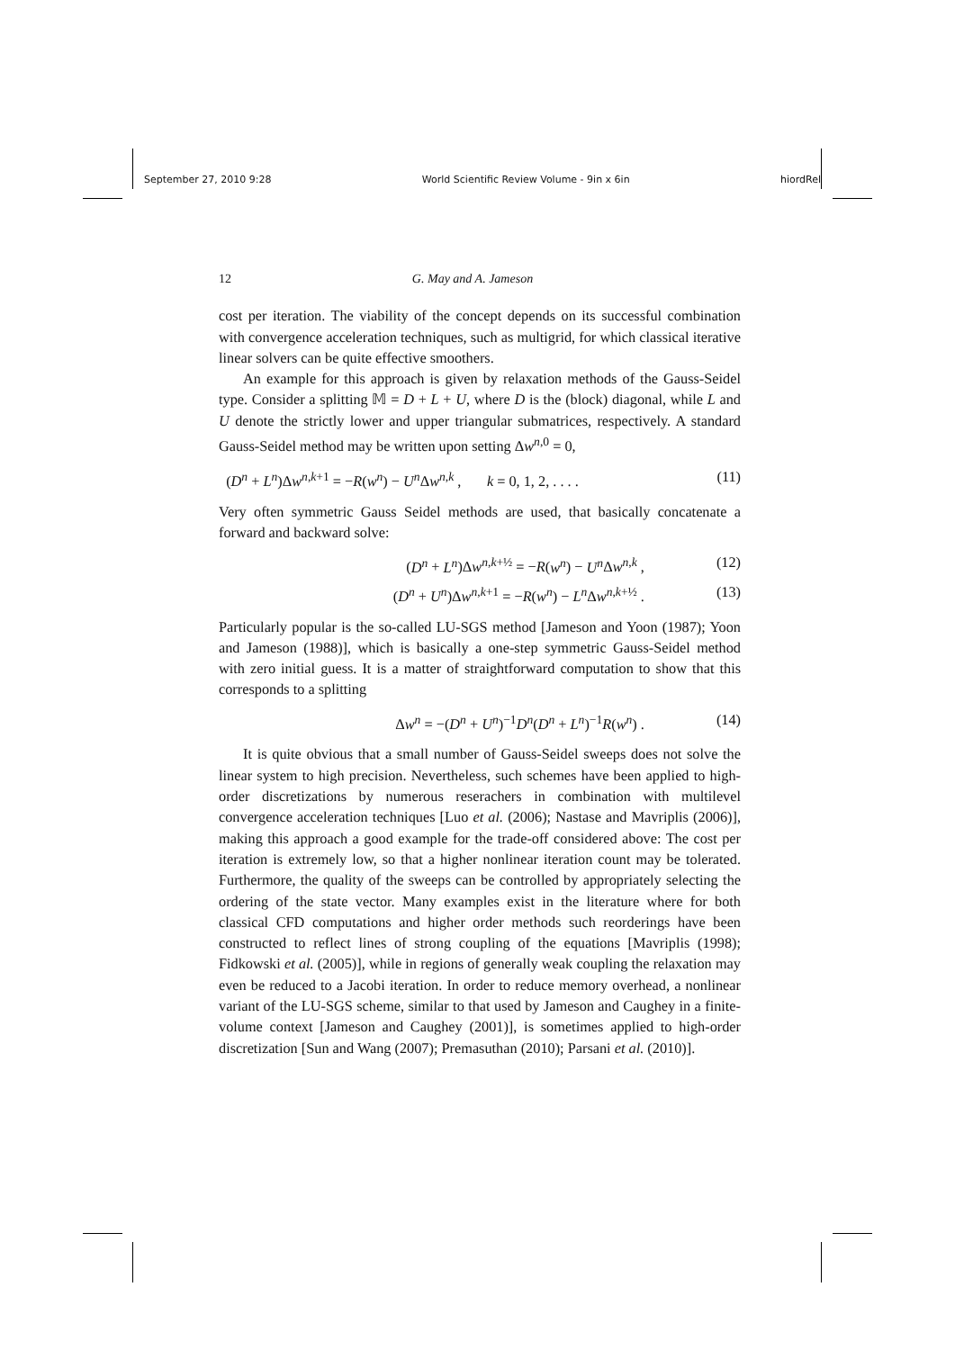September 27, 2010 9:28 World Scientific Review Volume - 9in x 6in hiordRel
12 G. May and A. Jameson
cost per iteration. The viability of the concept depends on its successful combination with convergence acceleration techniques, such as multigrid, for which classical iterative linear solvers can be quite effective smoothers.
An example for this approach is given by relaxation methods of the Gauss-Seidel type. Consider a splitting 𝕄 = D + L + U, where D is the (block) diagonal, while L and U denote the strictly lower and upper triangular submatrices, respectively. A standard Gauss-Seidel method may be written upon setting Δw<sup>n,0</sup> = 0,
(D<sup>n</sup> + L<sup>n</sup>)Δw<sup>n,k+1</sup> = −R(w<sup>n</sup>) − U<sup>n</sup> Δw<sup>n,k</sup> , k = 0, 1, 2, . . . . (11)
Very often symmetric Gauss Seidel methods are used, that basically concatenate a forward and backward solve:
(D<sup>n</sup> + L<sup>n</sup>)Δw<sup>n,k+½</sup> = −R(w<sup>n</sup>) − U<sup>n</sup> Δw<sup>n,k</sup> , (12)
(D<sup>n</sup> + U<sup>n</sup>)Δw<sup>n,k+1</sup> = −R(w<sup>n</sup>) − L<sup>n</sup> Δw<sup>n,k+½</sup> . (13)
Particularly popular is the so-called LU-SGS method [Jameson and Yoon (1987); Yoon and Jameson (1988)], which is basically a one-step symmetric Gauss-Seidel method with zero initial guess. It is a matter of straightforward computation to show that this corresponds to a splitting
Δw<sup>n</sup> = −(D<sup>n</sup> + U<sup>n</sup>)<sup>−1</sup>D<sup>n</sup>(D<sup>n</sup> + L<sup>n</sup>)<sup>−1</sup>R(w<sup>n</sup>) . (14)
It is quite obvious that a small number of Gauss-Seidel sweeps does not solve the linear system to high precision. Nevertheless, such schemes have been applied to high-order discretizations by numerous reserachers in combination with multilevel convergence acceleration techniques [Luo et al. (2006); Nastase and Mavriplis (2006)], making this approach a good example for the trade-off considered above: The cost per iteration is extremely low, so that a higher nonlinear iteration count may be tolerated. Furthermore, the quality of the sweeps can be controlled by appropriately selecting the ordering of the state vector. Many examples exist in the literature where for both classical CFD computations and higher order methods such reorderings have been constructed to reflect lines of strong coupling of the equations [Mavriplis (1998); Fidkowski et al. (2005)], while in regions of generally weak coupling the relaxation may even be reduced to a Jacobi iteration. In order to reduce memory overhead, a nonlinear variant of the LU-SGS scheme, similar to that used by Jameson and Caughey in a finite-volume context [Jameson and Caughey (2001)], is sometimes applied to high-order discretization [Sun and Wang (2007); Premasuthan (2010); Parsani et al. (2010)].